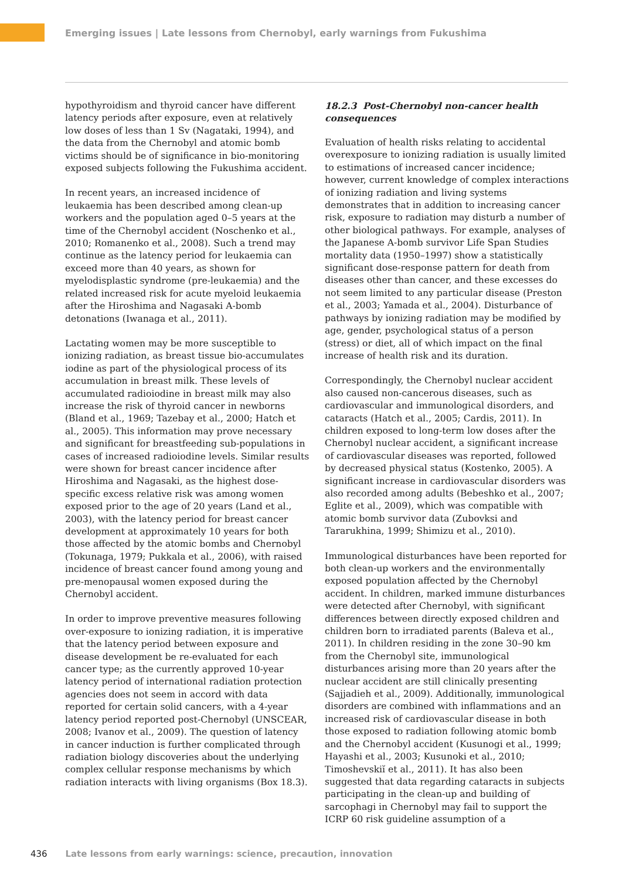Emerging issues | Late lessons from Chernobyl, early warnings from Fukushima
hypothyroidism and thyroid cancer have different latency periods after exposure, even at relatively low doses of less than 1 Sv (Nagataki, 1994), and the data from the Chernobyl and atomic bomb victims should be of significance in bio-monitoring exposed subjects following the Fukushima accident.
In recent years, an increased incidence of leukaemia has been described among clean-up workers and the population aged 0–5 years at the time of the Chernobyl accident (Noschenko et al., 2010; Romanenko et al., 2008). Such a trend may continue as the latency period for leukaemia can exceed more than 40 years, as shown for myelodisplastic syndrome (pre-leukaemia) and the related increased risk for acute myeloid leukaemia after the Hiroshima and Nagasaki A-bomb detonations (Iwanaga et al., 2011).
Lactating women may be more susceptible to ionizing radiation, as breast tissue bio-accumulates iodine as part of the physiological process of its accumulation in breast milk. These levels of accumulated radioiodine in breast milk may also increase the risk of thyroid cancer in newborns (Bland et al., 1969; Tazebay et al., 2000; Hatch et al., 2005). This information may prove necessary and significant for breastfeeding sub-populations in cases of increased radioiodine levels. Similar results were shown for breast cancer incidence after Hiroshima and Nagasaki, as the highest dose-specific excess relative risk was among women exposed prior to the age of 20 years (Land et al., 2003), with the latency period for breast cancer development at approximately 10 years for both those affected by the atomic bombs and Chernobyl (Tokunaga, 1979; Pukkala et al., 2006), with raised incidence of breast cancer found among young and pre-menopausal women exposed during the Chernobyl accident.
In order to improve preventive measures following over-exposure to ionizing radiation, it is imperative that the latency period between exposure and disease development be re-evaluated for each cancer type; as the currently approved 10-year latency period of international radiation protection agencies does not seem in accord with data reported for certain solid cancers, with a 4-year latency period reported post-Chernobyl (UNSCEAR, 2008; Ivanov et al., 2009). The question of latency in cancer induction is further complicated through radiation biology discoveries about the underlying complex cellular response mechanisms by which radiation interacts with living organisms (Box 18.3).
18.2.3 Post-Chernobyl non-cancer health consequences
Evaluation of health risks relating to accidental overexposure to ionizing radiation is usually limited to estimations of increased cancer incidence; however, current knowledge of complex interactions of ionizing radiation and living systems demonstrates that in addition to increasing cancer risk, exposure to radiation may disturb a number of other biological pathways. For example, analyses of the Japanese A-bomb survivor Life Span Studies mortality data (1950–1997) show a statistically significant dose-response pattern for death from diseases other than cancer, and these excesses do not seem limited to any particular disease (Preston et al., 2003; Yamada et al., 2004). Disturbance of pathways by ionizing radiation may be modified by age, gender, psychological status of a person (stress) or diet, all of which impact on the final increase of health risk and its duration.
Correspondingly, the Chernobyl nuclear accident also caused non-cancerous diseases, such as cardiovascular and immunological disorders, and cataracts (Hatch et al., 2005; Cardis, 2011). In children exposed to long-term low doses after the Chernobyl nuclear accident, a significant increase of cardiovascular diseases was reported, followed by decreased physical status (Kostenko, 2005). A significant increase in cardiovascular disorders was also recorded among adults (Bebeshko et al., 2007; Eglite et al., 2009), which was compatible with atomic bomb survivor data (Zubovksi and Tararukhina, 1999; Shimizu et al., 2010).
Immunological disturbances have been reported for both clean-up workers and the environmentally exposed population affected by the Chernobyl accident. In children, marked immune disturbances were detected after Chernobyl, with significant differences between directly exposed children and children born to irradiated parents (Baleva et al., 2011). In children residing in the zone 30–90 km from the Chernobyl site, immunological disturbances arising more than 20 years after the nuclear accident are still clinically presenting (Sajjadieh et al., 2009). Additionally, immunological disorders are combined with inflammations and an increased risk of cardiovascular disease in both those exposed to radiation following atomic bomb and the Chernobyl accident (Kusunogi et al., 1999; Hayashi et al., 2003; Kusunoki et al., 2010; Timoshevskiĭ et al., 2011). It has also been suggested that data regarding cataracts in subjects participating in the clean-up and building of sarcophagi in Chernobyl may fail to support the ICRP 60 risk guideline assumption of a
436 Late lessons from early warnings: science, precaution, innovation